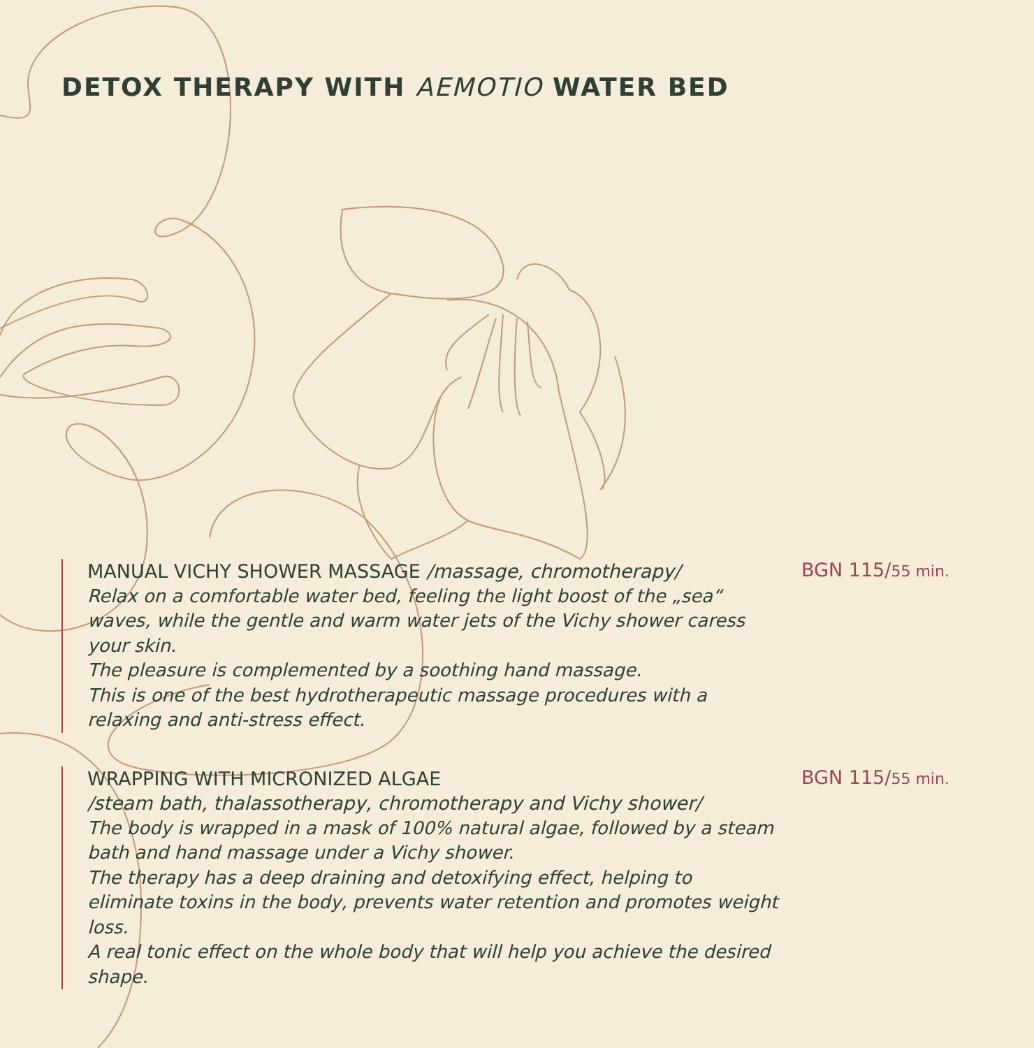DETOX THERAPY WITH AEMOTIO WATER BED
MANUAL VICHY SHOWER MASSAGE /massage, chromotherapy/
Relax on a comfortable water bed, feeling the light boost of the „sea“ waves, while the gentle and warm water jets of the Vichy shower caress your skin.
The pleasure is complemented by a soothing hand massage.
This is one of the best hydrotherapeutic massage procedures with a relaxing and anti-stress effect.
BGN 115/55 min.
WRAPPING WITH MICRONIZED ALGAE
/steam bath, thalassotherapy, chromotherapy and Vichy shower/
The body is wrapped in a mask of 100% natural algae, followed by a steam bath and hand massage under a Vichy shower.
The therapy has a deep draining and detoxifying effect, helping to eliminate toxins in the body, prevents water retention and promotes weight loss.
A real tonic effect on the whole body that will help you achieve the desired shape.
BGN 115/55 min.